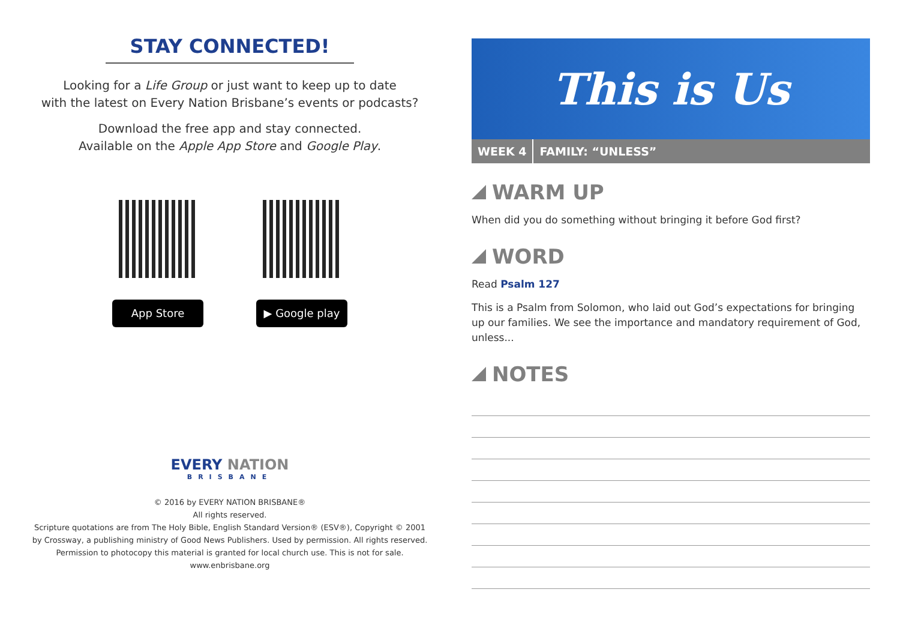STAY CONNECTED!
Looking for a Life Group or just want to keep up to date
with the latest on Every Nation Brisbane’s events or podcasts?
Download the free app and stay connected.
Available on the Apple App Store and Google Play.
App Store ▶ Google play
EVERY NATION
BRISBANE
© 2016 by EVERY NATION BRISBANE®
All rights reserved.
Scripture quotations are from The Holy Bible, English Standard Version® (ESV®), Copyright © 2001
by Crossway, a publishing ministry of Good News Publishers. Used by permission. All rights reserved.
Permission to photocopy this material is granted for local church use. This is not for sale.
www.enbrisbane.org
This is Us
WEEK 4 FAMILY: “UNLESS”
WARM UP
When did you do something without bringing it before God first?
WORD
Read Psalm 127
This is a Psalm from Solomon, who laid out God’s expectations for bringing up our families. We see the importance and mandatory requirement of God, unless...
NOTES